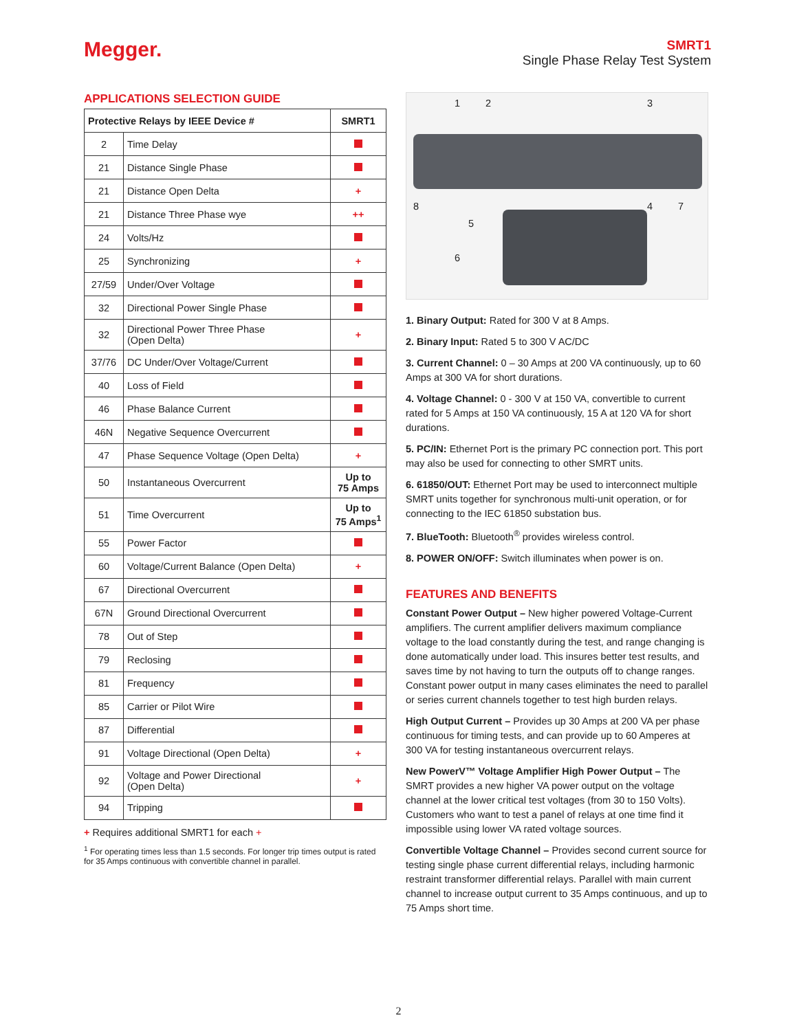Megger.
SMRT1
Single Phase Relay Test System
APPLICATIONS SELECTION GUIDE
| Protective Relays by IEEE Device # | | SMRT1 |
| --- | --- | --- |
| 2 | Time Delay | |
| 21 | Distance Single Phase | |
| 21 | Distance Open Delta | + |
| 21 | Distance Three Phase wye | ++ |
| 24 | Volts/Hz | |
| 25 | Synchronizing | + |
| 27/59 | Under/Over Voltage | |
| 32 | Directional Power Single Phase | |
| 32 | Directional Power Three Phase (Open Delta) | + |
| 37/76 | DC Under/Over Voltage/Current | |
| 40 | Loss of Field | |
| 46 | Phase Balance Current | |
| 46N | Negative Sequence Overcurrent | |
| 47 | Phase Sequence Voltage (Open Delta) | + |
| 50 | Instantaneous Overcurrent | Up to 75 Amps |
| 51 | Time Overcurrent | Up to 75 Amps<sup>1</sup> |
| 55 | Power Factor | |
| 60 | Voltage/Current Balance (Open Delta) | + |
| 67 | Directional Overcurrent | |
| 67N | Ground Directional Overcurrent | |
| 78 | Out of Step | |
| 79 | Reclosing | |
| 81 | Frequency | |
| 85 | Carrier or Pilot Wire | |
| 87 | Differential | |
| 91 | Voltage Directional (Open Delta) | + |
| 92 | Voltage and Power Directional (Open Delta) | + |
| 94 | Tripping | |
+ Requires additional SMRT1 for each +
<sup>1</sup> For operating times less than 1.5 seconds. For longer trip times output is rated for 35 Amps continuous with convertible channel in parallel.
1 2 3
4
5
6
7 8
1. Binary Output: Rated for 300 V at 8 Amps.
2. Binary Input: Rated 5 to 300 V AC/DC
3. Current Channel: 0 – 30 Amps at 200 VA continuously, up to 60 Amps at 300 VA for short durations.
4. Voltage Channel: 0 - 300 V at 150 VA, convertible to current rated for 5 Amps at 150 VA continuously, 15 A at 120 VA for short durations.
5. PC/IN: Ethernet Port is the primary PC connection port. This port may also be used for connecting to other SMRT units.
6. 61850/OUT: Ethernet Port may be used to interconnect multiple SMRT units together for synchronous multi-unit operation, or for connecting to the IEC 61850 substation bus.
7. BlueTooth: Bluetooth<sup>®</sup> provides wireless control.
8. POWER ON/OFF: Switch illuminates when power is on.
FEATURES AND BENEFITS
Constant Power Output – New higher powered Voltage-Current amplifiers. The current amplifier delivers maximum compliance voltage to the load constantly during the test, and range changing is done automatically under load. This insures better test results, and saves time by not having to turn the outputs off to change ranges. Constant power output in many cases eliminates the need to parallel or series current channels together to test high burden relays.
High Output Current – Provides up 30 Amps at 200 VA per phase continuous for timing tests, and can provide up to 60 Amperes at 300 VA for testing instantaneous overcurrent relays.
New PowerV™ Voltage Amplifier High Power Output – The SMRT provides a new higher VA power output on the voltage channel at the lower critical test voltages (from 30 to 150 Volts). Customers who want to test a panel of relays at one time find it impossible using lower VA rated voltage sources.
Convertible Voltage Channel – Provides second current source for testing single phase current differential relays, including harmonic restraint transformer differential relays. Parallel with main current channel to increase output current to 35 Amps continuous, and up to 75 Amps short time.
2